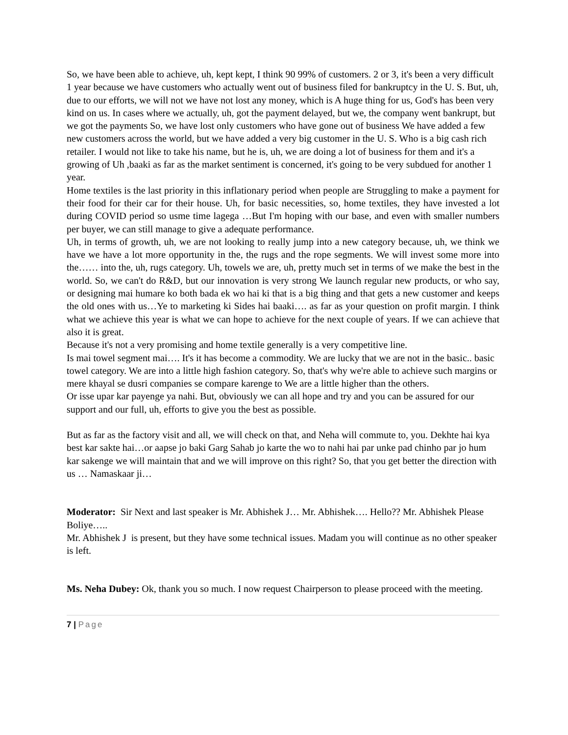So, we have been able to achieve, uh, kept kept, I think 90 99% of customers. 2 or 3, it's been a very difficult 1 year because we have customers who actually went out of business filed for bankruptcy in the U. S. But, uh, due to our efforts, we will not we have not lost any money, which is A huge thing for us, God's has been very kind on us. In cases where we actually, uh, got the payment delayed, but we, the company went bankrupt, but we got the payments So, we have lost only customers who have gone out of business We have added a few new customers across the world, but we have added a very big customer in the U. S. Who is a big cash rich retailer. I would not like to take his name, but he is, uh, we are doing a lot of business for them and it's a growing of Uh ,baaki as far as the market sentiment is concerned, it's going to be very subdued for another 1 year.
Home textiles is the last priority in this inflationary period when people are Struggling to make a payment for their food for their car for their house. Uh, for basic necessities, so, home textiles, they have invested a lot during COVID period so usme time lagega …But I'm hoping with our base, and even with smaller numbers per buyer, we can still manage to give a adequate performance.
Uh, in terms of growth, uh, we are not looking to really jump into a new category because, uh, we think we have we have a lot more opportunity in the, the rugs and the rope segments. We will invest some more into the…… into the, uh, rugs category. Uh, towels we are, uh, pretty much set in terms of we make the best in the world. So, we can't do R&D, but our innovation is very strong We launch regular new products, or who say, or designing mai humare ko both bada ek wo hai ki that is a big thing and that gets a new customer and keeps the old ones with us…Ye to marketing ki Sides hai baaki…. as far as your question on profit margin. I think what we achieve this year is what we can hope to achieve for the next couple of years. If we can achieve that also it is great.
Because it's not a very promising and home textile generally is a very competitive line.
Is mai towel segment mai…. It's it has become a commodity. We are lucky that we are not in the basic.. basic towel category. We are into a little high fashion category. So, that's why we're able to achieve such margins or mere khayal se dusri companies se compare karenge to We are a little higher than the others.
Or isse upar kar payenge ya nahi. But, obviously we can all hope and try and you can be assured for our support and our full, uh, efforts to give you the best as possible.
But as far as the factory visit and all, we will check on that, and Neha will commute to, you. Dekhte hai kya best kar sakte hai…or aapse jo baki Garg Sahab jo karte the wo to nahi hai par unke pad chinho par jo hum kar sakenge we will maintain that and we will improve on this right? So, that you get better the direction with us … Namaskaar ji…
Moderator: Sir Next and last speaker is Mr. Abhishek J… Mr. Abhishek…. Hello?? Mr. Abhishek Please Boliye…..
Mr. Abhishek J is present, but they have some technical issues. Madam you will continue as no other speaker is left.
Ms. Neha Dubey: Ok, thank you so much. I now request Chairperson to please proceed with the meeting.
7 | Page